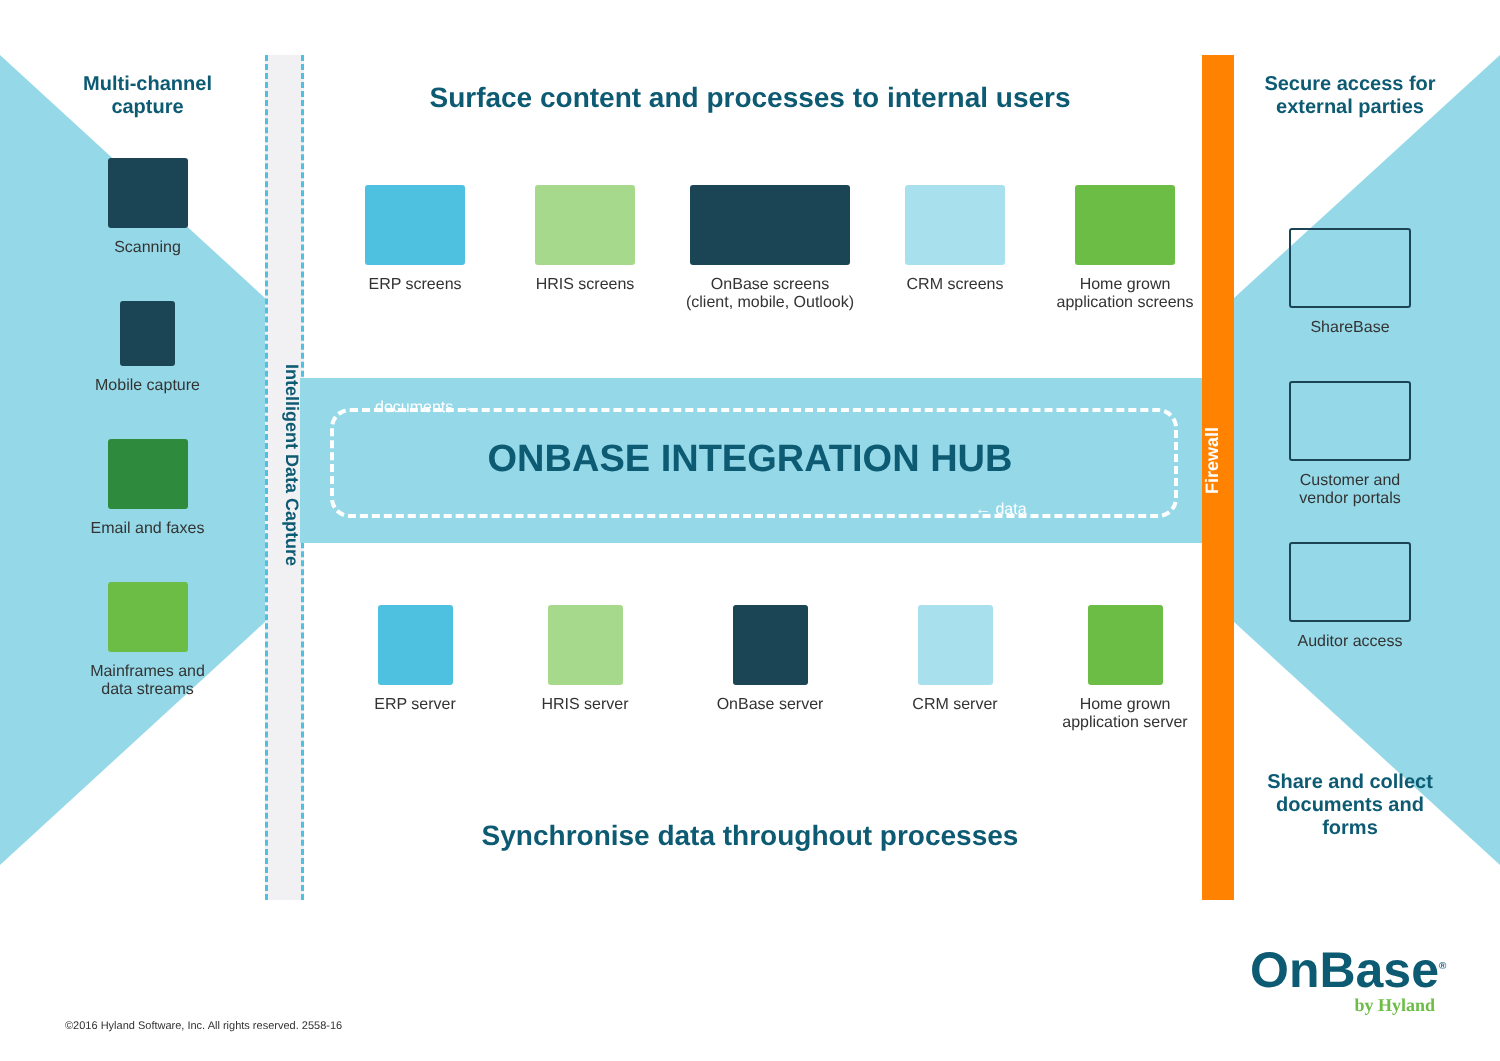Multi-channel
capture
Scanning
Mobile capture
Email and faxes
Mainframes and
data streams
Intelligent Data Capture
Surface content and processes to internal users
ERP screens HRIS screens OnBase screens
(client, mobile, Outlook)
CRM screens Home grown
application screens
documents →
ONBASE INTEGRATION HUB
← data
ERP server HRIS server OnBase server CRM server Home grown
application server
Synchronise data throughout processes
Firewall
Secure access for
external parties
ShareBase
Customer and
vendor portals
Auditor access
Share and collect
documents and forms
OnBase<sup>®</sup>
by Hyland
©2016 Hyland Software, Inc. All rights reserved. 2558-16